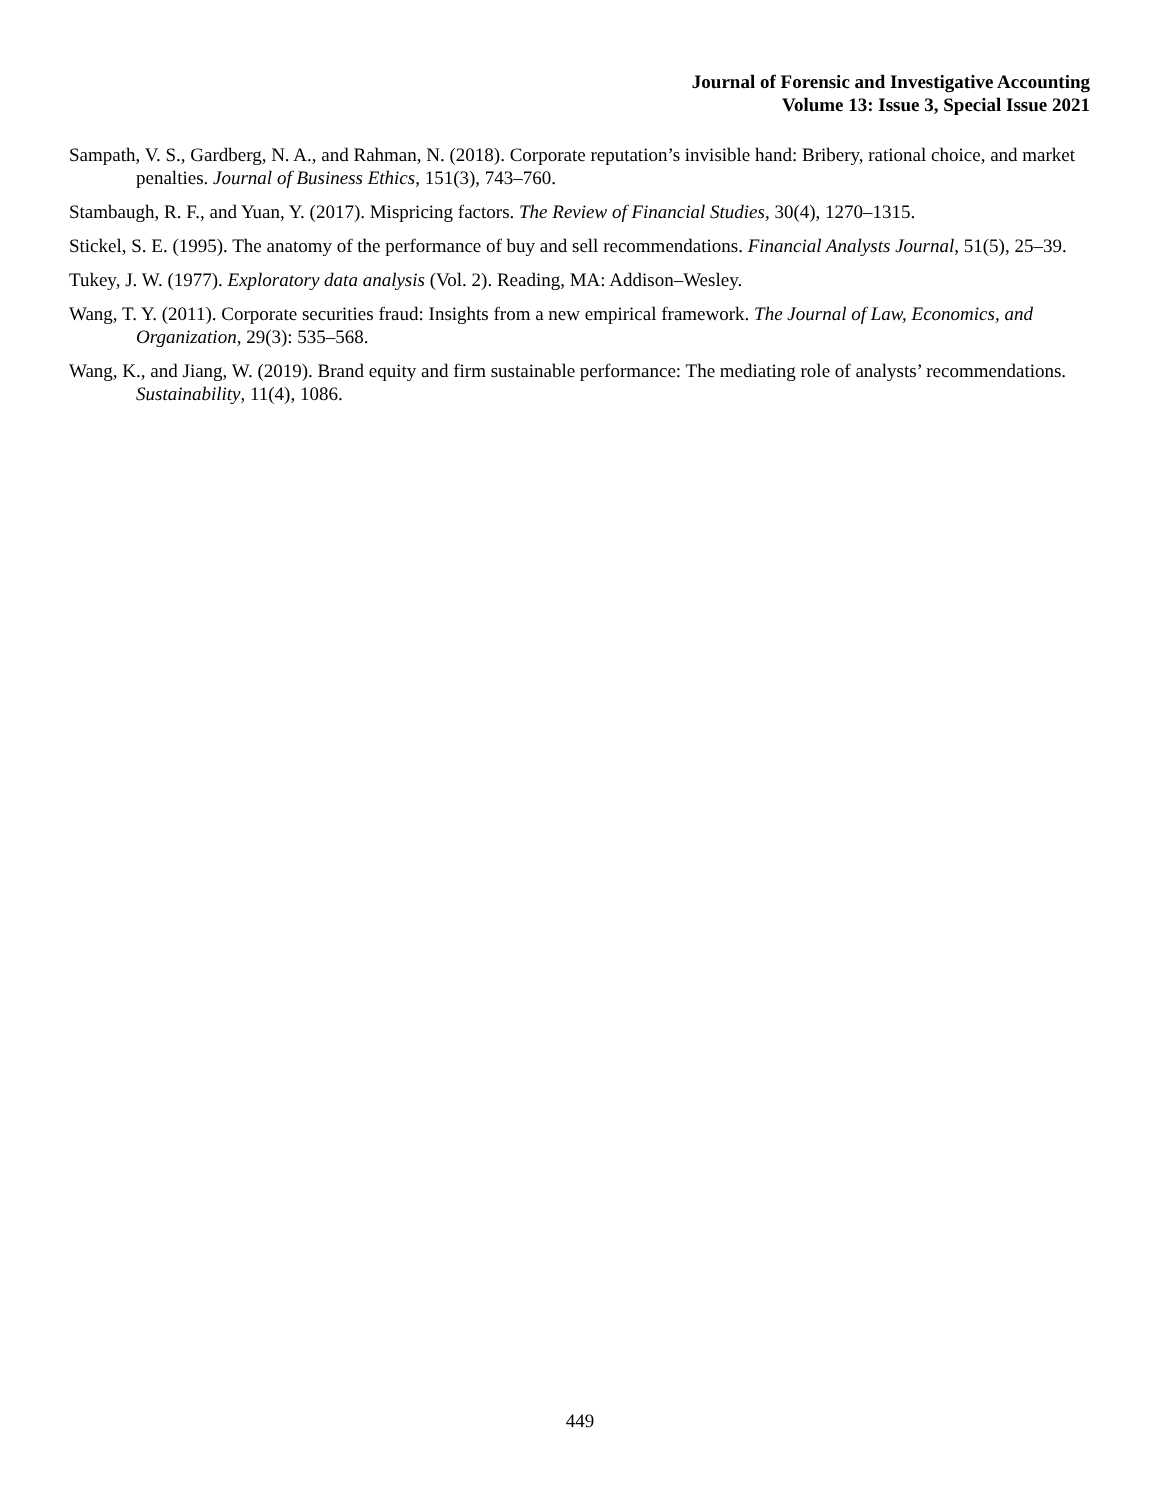Journal of Forensic and Investigative Accounting
Volume 13: Issue 3, Special Issue 2021
Sampath, V. S., Gardberg, N. A., and Rahman, N. (2018). Corporate reputation’s invisible hand: Bribery, rational choice, and market penalties. Journal of Business Ethics, 151(3), 743–760.
Stambaugh, R. F., and Yuan, Y. (2017). Mispricing factors. The Review of Financial Studies, 30(4), 1270–1315.
Stickel, S. E. (1995). The anatomy of the performance of buy and sell recommendations. Financial Analysts Journal, 51(5), 25–39.
Tukey, J. W. (1977). Exploratory data analysis (Vol. 2). Reading, MA: Addison–Wesley.
Wang, T. Y. (2011). Corporate securities fraud: Insights from a new empirical framework. The Journal of Law, Economics, and Organization, 29(3): 535–568.
Wang, K., and Jiang, W. (2019). Brand equity and firm sustainable performance: The mediating role of analysts’ recommendations. Sustainability, 11(4), 1086.
449